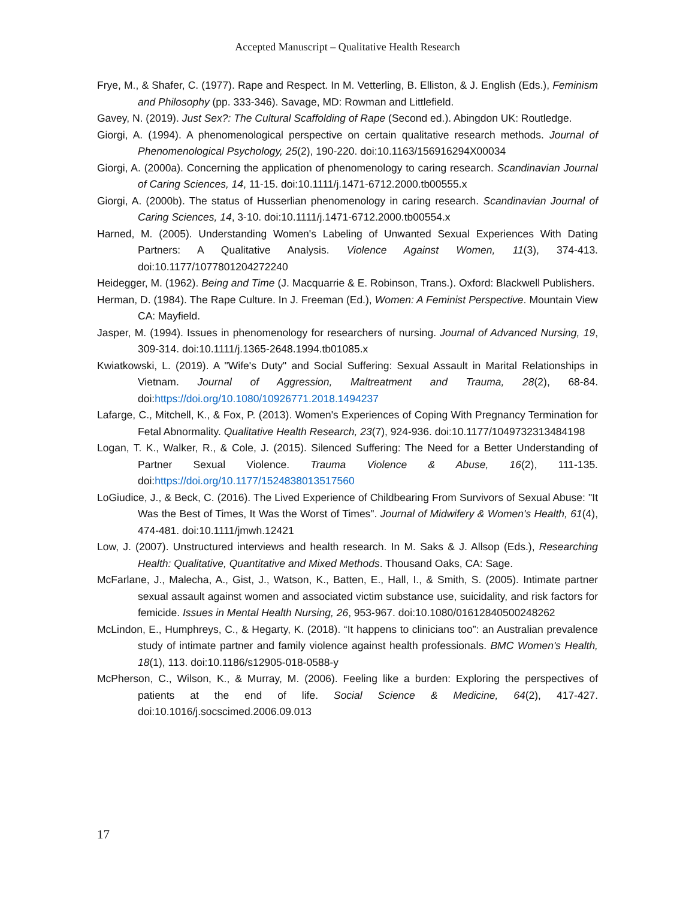Accepted Manuscript – Qualitative Health Research
Frye, M., & Shafer, C. (1977). Rape and Respect. In M. Vetterling, B. Elliston, & J. English (Eds.), Feminism and Philosophy (pp. 333-346). Savage, MD: Rowman and Littlefield.
Gavey, N. (2019). Just Sex?: The Cultural Scaffolding of Rape (Second ed.). Abingdon UK: Routledge.
Giorgi, A. (1994). A phenomenological perspective on certain qualitative research methods. Journal of Phenomenological Psychology, 25(2), 190-220. doi:10.1163/156916294X00034
Giorgi, A. (2000a). Concerning the application of phenomenology to caring research. Scandinavian Journal of Caring Sciences, 14, 11-15. doi:10.1111/j.1471-6712.2000.tb00555.x
Giorgi, A. (2000b). The status of Husserlian phenomenology in caring research. Scandinavian Journal of Caring Sciences, 14, 3-10. doi:10.1111/j.1471-6712.2000.tb00554.x
Harned, M. (2005). Understanding Women's Labeling of Unwanted Sexual Experiences With Dating Partners: A Qualitative Analysis. Violence Against Women, 11(3), 374-413. doi:10.1177/1077801204272240
Heidegger, M. (1962). Being and Time (J. Macquarrie & E. Robinson, Trans.). Oxford: Blackwell Publishers.
Herman, D. (1984). The Rape Culture. In J. Freeman (Ed.), Women: A Feminist Perspective. Mountain View CA: Mayfield.
Jasper, M. (1994). Issues in phenomenology for researchers of nursing. Journal of Advanced Nursing, 19, 309-314. doi:10.1111/j.1365-2648.1994.tb01085.x
Kwiatkowski, L. (2019). A "Wife's Duty" and Social Suffering: Sexual Assault in Marital Relationships in Vietnam. Journal of Aggression, Maltreatment and Trauma, 28(2), 68-84. doi:https://doi.org/10.1080/10926771.2018.1494237
Lafarge, C., Mitchell, K., & Fox, P. (2013). Women's Experiences of Coping With Pregnancy Termination for Fetal Abnormality. Qualitative Health Research, 23(7), 924-936. doi:10.1177/1049732313484198
Logan, T. K., Walker, R., & Cole, J. (2015). Silenced Suffering: The Need for a Better Understanding of Partner Sexual Violence. Trauma Violence & Abuse, 16(2), 111-135. doi:https://doi.org/10.1177/1524838013517560
LoGiudice, J., & Beck, C. (2016). The Lived Experience of Childbearing From Survivors of Sexual Abuse: "It Was the Best of Times, It Was the Worst of Times". Journal of Midwifery & Women's Health, 61(4), 474-481. doi:10.1111/jmwh.12421
Low, J. (2007). Unstructured interviews and health research. In M. Saks & J. Allsop (Eds.), Researching Health: Qualitative, Quantitative and Mixed Methods. Thousand Oaks, CA: Sage.
McFarlane, J., Malecha, A., Gist, J., Watson, K., Batten, E., Hall, I., & Smith, S. (2005). Intimate partner sexual assault against women and associated victim substance use, suicidality, and risk factors for femicide. Issues in Mental Health Nursing, 26, 953-967. doi:10.1080/01612840500248262
McLindon, E., Humphreys, C., & Hegarty, K. (2018). “It happens to clinicians too”: an Australian prevalence study of intimate partner and family violence against health professionals. BMC Women's Health, 18(1), 113. doi:10.1186/s12905-018-0588-y
McPherson, C., Wilson, K., & Murray, M. (2006). Feeling like a burden: Exploring the perspectives of patients at the end of life. Social Science & Medicine, 64(2), 417-427. doi:10.1016/j.socscimed.2006.09.013
17